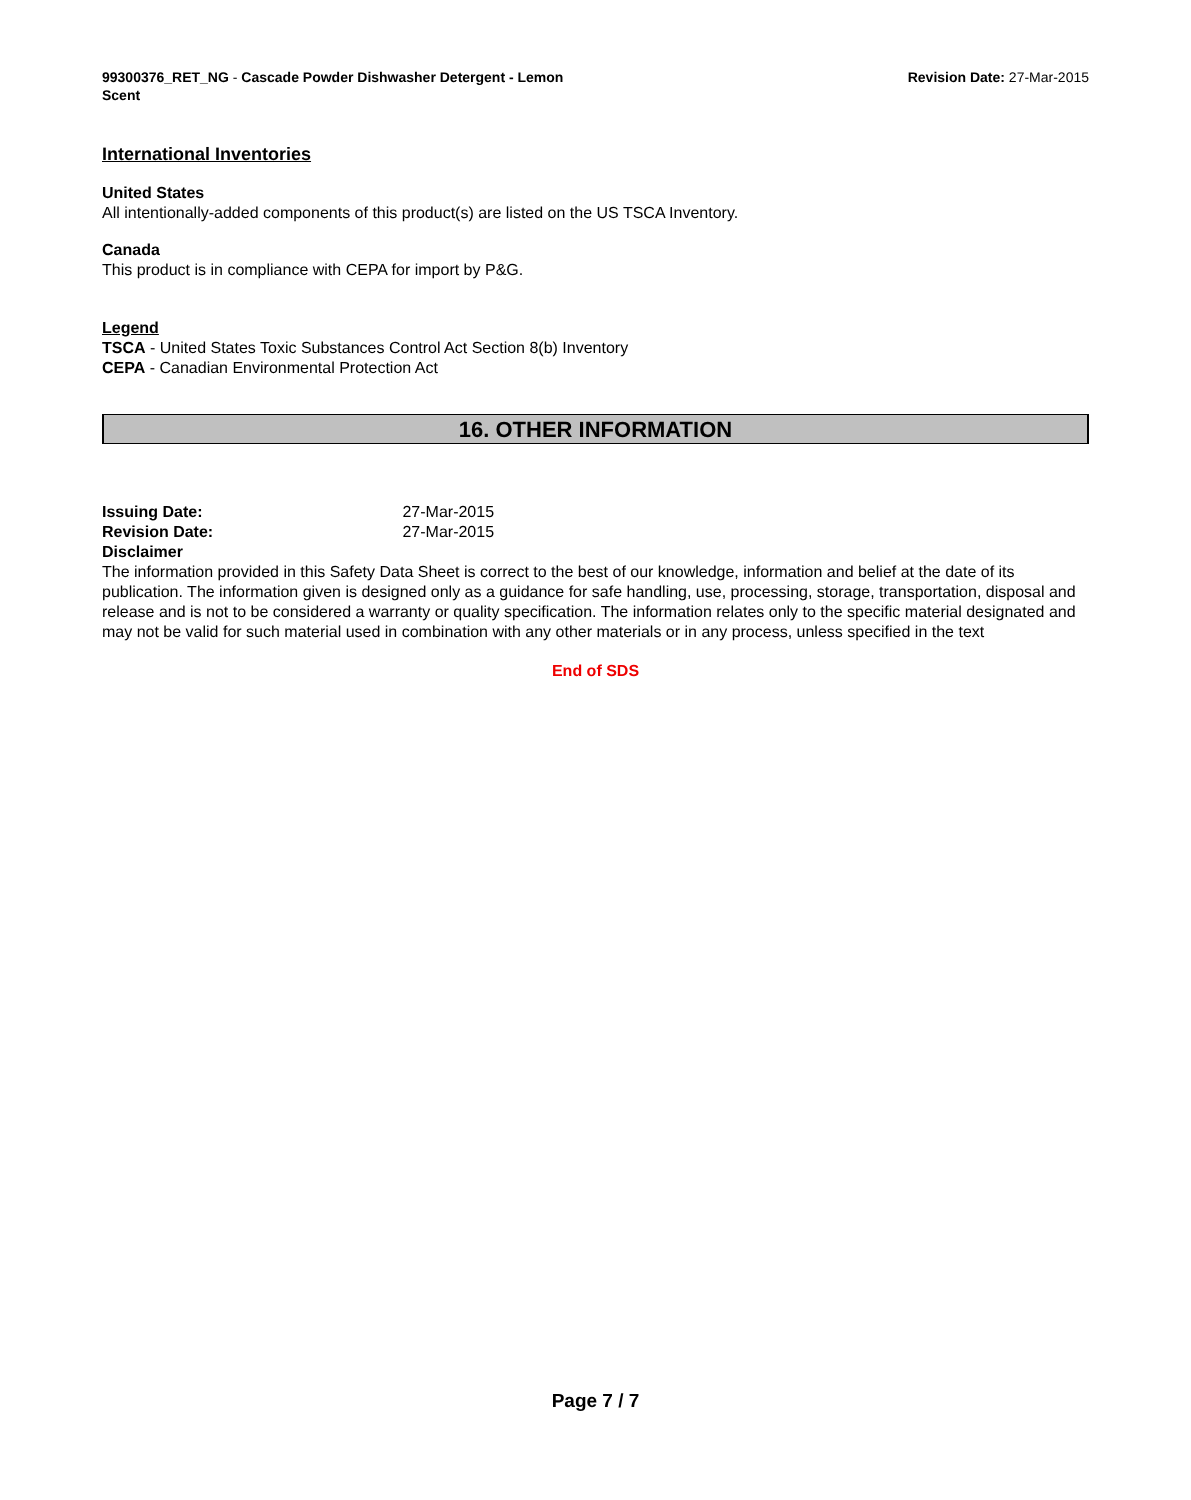99300376_RET_NG - Cascade Powder Dishwasher Detergent - Lemon Scent
Revision Date: 27-Mar-2015
International Inventories
United States
All intentionally-added components of this product(s) are listed on the US TSCA Inventory.
Canada
This product is in compliance with CEPA for import by P&G.
Legend
TSCA - United States Toxic Substances Control Act Section 8(b) Inventory
CEPA - Canadian Environmental Protection Act
16. OTHER INFORMATION
Issuing Date: 27-Mar-2015
Revision Date: 27-Mar-2015
Disclaimer
The information provided in this Safety Data Sheet is correct to the best of our knowledge, information and belief at the date of its publication. The information given is designed only as a guidance for safe handling, use, processing, storage, transportation, disposal and release and is not to be considered a warranty or quality specification. The information relates only to the specific material designated and may not be valid for such material used in combination with any other materials or in any process, unless specified in the text
End of SDS
Page 7 / 7